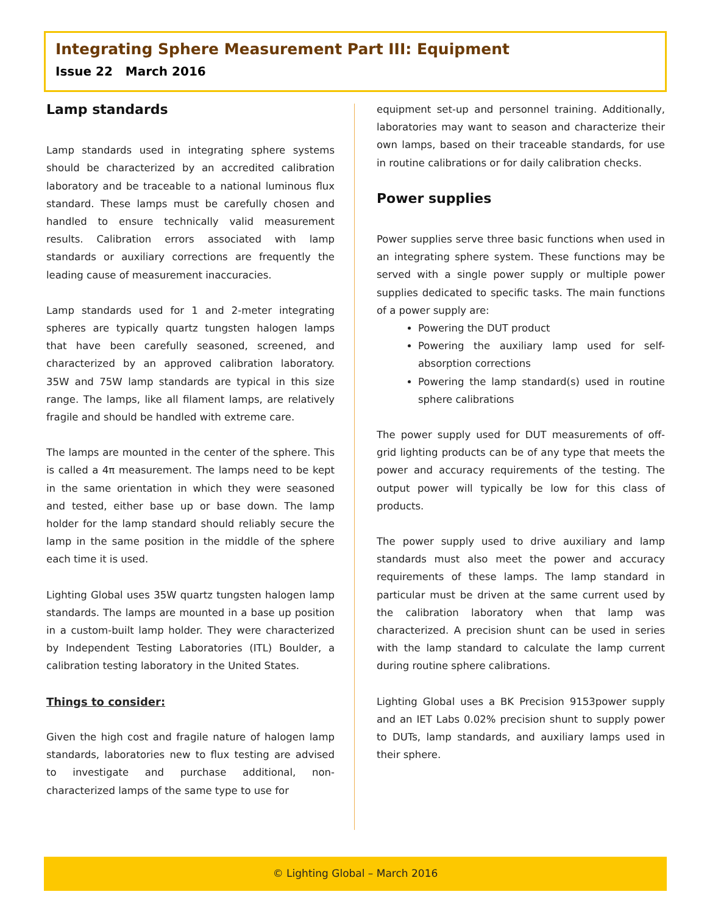Integrating Sphere Measurement Part III: Equipment
Issue 22 March 2016
Lamp standards
Lamp standards used in integrating sphere systems should be characterized by an accredited calibration laboratory and be traceable to a national luminous flux standard. These lamps must be carefully chosen and handled to ensure technically valid measurement results. Calibration errors associated with lamp standards or auxiliary corrections are frequently the leading cause of measurement inaccuracies.
Lamp standards used for 1 and 2-meter integrating spheres are typically quartz tungsten halogen lamps that have been carefully seasoned, screened, and characterized by an approved calibration laboratory. 35W and 75W lamp standards are typical in this size range. The lamps, like all filament lamps, are relatively fragile and should be handled with extreme care.
The lamps are mounted in the center of the sphere. This is called a 4π measurement. The lamps need to be kept in the same orientation in which they were seasoned and tested, either base up or base down. The lamp holder for the lamp standard should reliably secure the lamp in the same position in the middle of the sphere each time it is used.
Lighting Global uses 35W quartz tungsten halogen lamp standards. The lamps are mounted in a base up position in a custom-built lamp holder. They were characterized by Independent Testing Laboratories (ITL) Boulder, a calibration testing laboratory in the United States.
Things to consider:
Given the high cost and fragile nature of halogen lamp standards, laboratories new to flux testing are advised to investigate and purchase additional, non-characterized lamps of the same type to use for
equipment set-up and personnel training. Additionally, laboratories may want to season and characterize their own lamps, based on their traceable standards, for use in routine calibrations or for daily calibration checks.
Power supplies
Power supplies serve three basic functions when used in an integrating sphere system. These functions may be served with a single power supply or multiple power supplies dedicated to specific tasks. The main functions of a power supply are:
Powering the DUT product
Powering the auxiliary lamp used for self-absorption corrections
Powering the lamp standard(s) used in routine sphere calibrations
The power supply used for DUT measurements of off-grid lighting products can be of any type that meets the power and accuracy requirements of the testing. The output power will typically be low for this class of products.
The power supply used to drive auxiliary and lamp standards must also meet the power and accuracy requirements of these lamps. The lamp standard in particular must be driven at the same current used by the calibration laboratory when that lamp was characterized. A precision shunt can be used in series with the lamp standard to calculate the lamp current during routine sphere calibrations.
Lighting Global uses a BK Precision 9153power supply and an IET Labs 0.02% precision shunt to supply power to DUTs, lamp standards, and auxiliary lamps used in their sphere.
© Lighting Global – March 2016